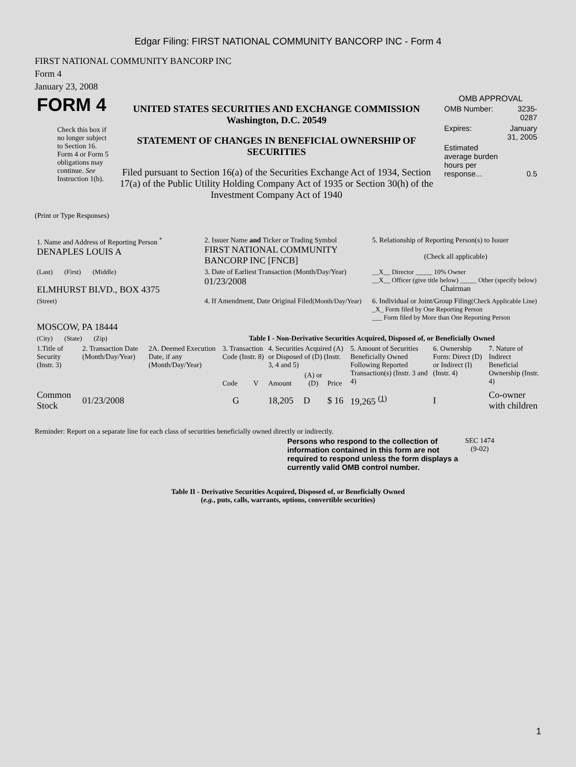Edgar Filing: FIRST NATIONAL COMMUNITY BANCORP INC - Form 4
FIRST NATIONAL COMMUNITY BANCORP INC
Form 4
January 23, 2008
| FORM 4 Check this box if no longer subject to Section 16. Form 4 or Form 5 obligations may continue. See Instruction 1(b). | UNITED STATES SECURITIES AND EXCHANGE COMMISSION Washington, D.C. 20549 STATEMENT OF CHANGES IN BENEFICIAL OWNERSHIP OF SECURITIES Filed pursuant to Section 16(a) of the Securities Exchange Act of 1934, Section 17(a) of the Public Utility Holding Company Act of 1935 or Section 30(h) of the Investment Company Act of 1940 | OMB APPROVAL / OMB Number: / 3235-0287 / / Expires: / January 31, 2005 / / Estimated average burden hours per response... / 0.5 / |
(Print or Type Responses)
| 1. Name and Address of Reporting Person <sup>*</sup> DENAPLES LOUIS A | 2. Issuer Name and Ticker or Trading Symbol FIRST NATIONAL COMMUNITY BANCORP INC [FNCB] | 5. Relationship of Reporting Person(s) to Issuer (Check all applicable) |
| (Last) (First) (Middle) ELMHURST BLVD., BOX 4375 | 3. Date of Earliest Transaction (Month/Day/Year) 01/23/2008 | __X__ Director _____ 10% Owner __X__ Officer (give title below) _____ Other (specify below) Chairman |
| (Street) MOSCOW, PA 18444 | 4. If Amendment, Date Original Filed (Month/Day/Year) | 6. Individual or Joint/Group Filing (Check Applicable Line) _X_ Form filed by One Reporting Person ___ Form filed by More than One Reporting Person |
| (City) (State) (Zip) | Table I - Non-Derivative Securities Acquired, Disposed of, or Beneficially Owned | |
| 1.Title of Security (Instr. 3) | 2. Transaction Date (Month/Day/Year) | 2A. Deemed Execution Date, if any (Month/Day/Year) | 3. Transaction Code (Instr. 8) | | 4. Securities Acquired (A) or Disposed of (D) (Instr. 3, 4 and 5) | | | 5. Amount of Securities Beneficially Owned Following Reported Transaction(s) (Instr. 3 and 4) | 6. Ownership Form: Direct (D) or Indirect (I) (Instr. 4) | 7. Nature of Indirect Beneficial Ownership (Instr. 4) |
| | | | Code | V | Amount | (A) or (D) | Price | | | |
| Common Stock | 01/23/2008 | | G | | 18,205 | D | $ 16 | 19,265 <sup>(1)</sup> | I | Co-owner with children |
Reminder: Report on a separate line for each class of securities beneficially owned directly or indirectly.
| Persons who respond to the collection of information contained in this form are not required to respond unless the form displays a currently valid OMB control number. | SEC 1474 (9-02) |
Table II - Derivative Securities Acquired, Disposed of, or Beneficially Owned
(e.g., puts, calls, warrants, options, convertible securities)
1